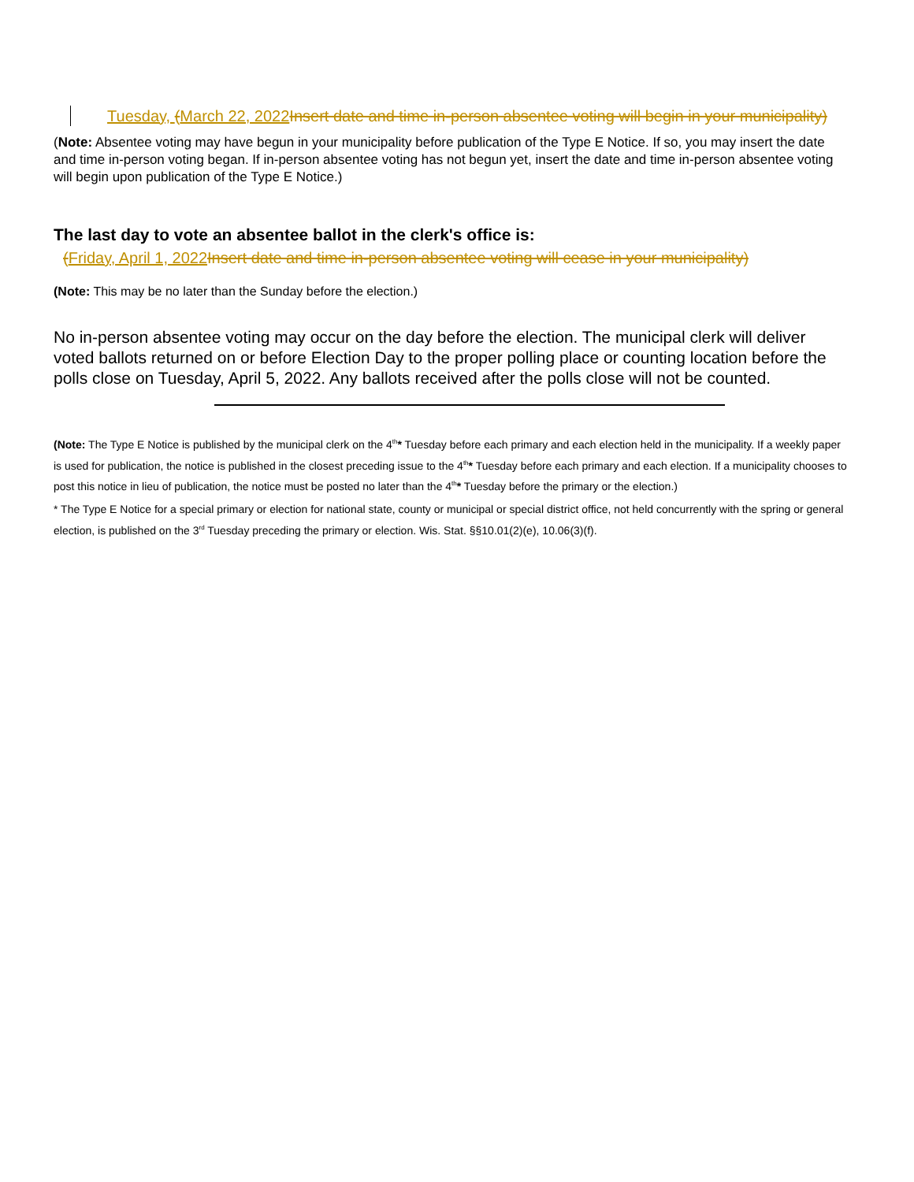Tuesday, (March 22, 2022 Insert date and time in-person absentee voting will begin in your municipality)
(Note: Absentee voting may have begun in your municipality before publication of the Type E Notice. If so, you may insert the date and time in-person voting began. If in-person absentee voting has not begun yet, insert the date and time in-person absentee voting will begin upon publication of the Type E Notice.)
The last day to vote an absentee ballot in the clerk's office is:
(Friday, April 1, 2022 Insert date and time in-person absentee voting will cease in your municipality)
(Note: This may be no later than the Sunday before the election.)
No in-person absentee voting may occur on the day before the election. The municipal clerk will deliver voted ballots returned on or before Election Day to the proper polling place or counting location before the polls close on Tuesday, April 5, 2022. Any ballots received after the polls close will not be counted.
(Note: The Type E Notice is published by the municipal clerk on the 4<sup>th</sup>* Tuesday before each primary and each election held in the municipality. If a weekly paper is used for publication, the notice is published in the closest preceding issue to the 4<sup>th</sup>* Tuesday before each primary and each election. If a municipality chooses to post this notice in lieu of publication, the notice must be posted no later than the 4<sup>th</sup>* Tuesday before the primary or the election.)
* The Type E Notice for a special primary or election for national state, county or municipal or special district office, not held concurrently with the spring or general election, is published on the 3<sup>rd</sup> Tuesday preceding the primary or election. Wis. Stat. §§10.01(2)(e), 10.06(3)(f).